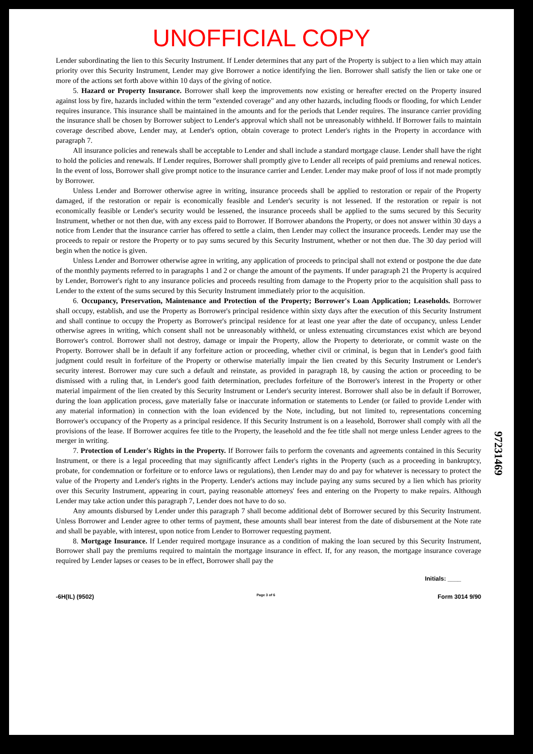UNOFFICIAL COPY
Lender subordinating the lien to this Security Instrument. If Lender determines that any part of the Property is subject to a lien which may attain priority over this Security Instrument, Lender may give Borrower a notice identifying the lien. Borrower shall satisfy the lien or take one or more of the actions set forth above within 10 days of the giving of notice.
5. Hazard or Property Insurance. Borrower shall keep the improvements now existing or hereafter erected on the Property insured against loss by fire, hazards included within the term "extended coverage" and any other hazards, including floods or flooding, for which Lender requires insurance. This insurance shall be maintained in the amounts and for the periods that Lender requires. The insurance carrier providing the insurance shall be chosen by Borrower subject to Lender's approval which shall not be unreasonably withheld. If Borrower fails to maintain coverage described above, Lender may, at Lender's option, obtain coverage to protect Lender's rights in the Property in accordance with paragraph 7.
All insurance policies and renewals shall be acceptable to Lender and shall include a standard mortgage clause. Lender shall have the right to hold the policies and renewals. If Lender requires, Borrower shall promptly give to Lender all receipts of paid premiums and renewal notices. In the event of loss, Borrower shall give prompt notice to the insurance carrier and Lender. Lender may make proof of loss if not made promptly by Borrower.
Unless Lender and Borrower otherwise agree in writing, insurance proceeds shall be applied to restoration or repair of the Property damaged, if the restoration or repair is economically feasible and Lender's security is not lessened. If the restoration or repair is not economically feasible or Lender's security would be lessened, the insurance proceeds shall be applied to the sums secured by this Security Instrument, whether or not then due, with any excess paid to Borrower. If Borrower abandons the Property, or does not answer within 30 days a notice from Lender that the insurance carrier has offered to settle a claim, then Lender may collect the insurance proceeds. Lender may use the proceeds to repair or restore the Property or to pay sums secured by this Security Instrument, whether or not then due. The 30 day period will begin when the notice is given.
Unless Lender and Borrower otherwise agree in writing, any application of proceeds to principal shall not extend or postpone the due date of the monthly payments referred to in paragraphs 1 and 2 or change the amount of the payments. If under paragraph 21 the Property is acquired by Lender, Borrower's right to any insurance policies and proceeds resulting from damage to the Property prior to the acquisition shall pass to Lender to the extent of the sums secured by this Security Instrument immediately prior to the acquisition.
6. Occupancy, Preservation, Maintenance and Protection of the Property; Borrower's Loan Application; Leaseholds. Borrower shall occupy, establish, and use the Property as Borrower's principal residence within sixty days after the execution of this Security Instrument and shall continue to occupy the Property as Borrower's principal residence for at least one year after the date of occupancy, unless Lender otherwise agrees in writing, which consent shall not be unreasonably withheld, or unless extenuating circumstances exist which are beyond Borrower's control. Borrower shall not destroy, damage or impair the Property, allow the Property to deteriorate, or commit waste on the Property. Borrower shall be in default if any forfeiture action or proceeding, whether civil or criminal, is begun that in Lender's good faith judgment could result in forfeiture of the Property or otherwise materially impair the lien created by this Security Instrument or Lender's security interest. Borrower may cure such a default and reinstate, as provided in paragraph 18, by causing the action or proceeding to be dismissed with a ruling that, in Lender's good faith determination, precludes forfeiture of the Borrower's interest in the Property or other material impairment of the lien created by this Security Instrument or Lender's security interest. Borrower shall also be in default if Borrower, during the loan application process, gave materially false or inaccurate information or statements to Lender (or failed to provide Lender with any material information) in connection with the loan evidenced by the Note, including, but not limited to, representations concerning Borrower's occupancy of the Property as a principal residence. If this Security Instrument is on a leasehold, Borrower shall comply with all the provisions of the lease. If Borrower acquires fee title to the Property, the leasehold and the fee title shall not merge unless Lender agrees to the merger in writing.
7. Protection of Lender's Rights in the Property. If Borrower fails to perform the covenants and agreements contained in this Security Instrument, or there is a legal proceeding that may significantly affect Lender's rights in the Property (such as a proceeding in bankruptcy, probate, for condemnation or forfeiture or to enforce laws or regulations), then Lender may do and pay for whatever is necessary to protect the value of the Property and Lender's rights in the Property. Lender's actions may include paying any sums secured by a lien which has priority over this Security Instrument, appearing in court, paying reasonable attorneys' fees and entering on the Property to make repairs. Although Lender may take action under this paragraph 7, Lender does not have to do so.
Any amounts disbursed by Lender under this paragraph 7 shall become additional debt of Borrower secured by this Security Instrument. Unless Borrower and Lender agree to other terms of payment, these amounts shall bear interest from the date of disbursement at the Note rate and shall be payable, with interest, upon notice from Lender to Borrower requesting payment.
8. Mortgage Insurance. If Lender required mortgage insurance as a condition of making the loan secured by this Security Instrument, Borrower shall pay the premiums required to maintain the mortgage insurance in effect. If, for any reason, the mortgage insurance coverage required by Lender lapses or ceases to be in effect, Borrower shall pay the
Initials: ____
-6H(IL) (9502) Page 3 of 6 Form 3014 9/90
97231469